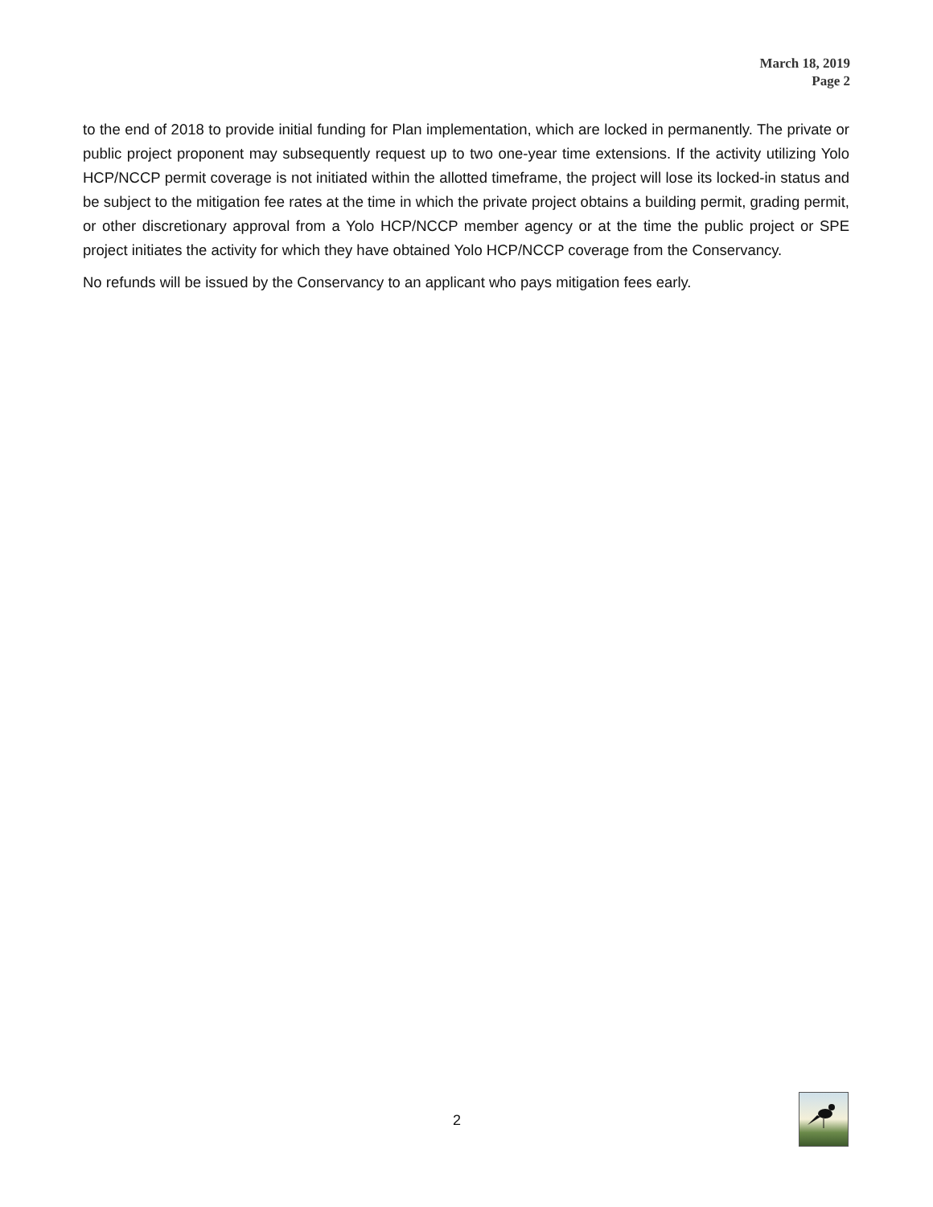March 18, 2019
Page 2
to the end of 2018 to provide initial funding for Plan implementation, which are locked in permanently. The private or public project proponent may subsequently request up to two one-year time extensions. If the activity utilizing Yolo HCP/NCCP permit coverage is not initiated within the allotted timeframe, the project will lose its locked-in status and be subject to the mitigation fee rates at the time in which the private project obtains a building permit, grading permit, or other discretionary approval from a Yolo HCP/NCCP member agency or at the time the public project or SPE project initiates the activity for which they have obtained Yolo HCP/NCCP coverage from the Conservancy.
No refunds will be issued by the Conservancy to an applicant who pays mitigation fees early.
2